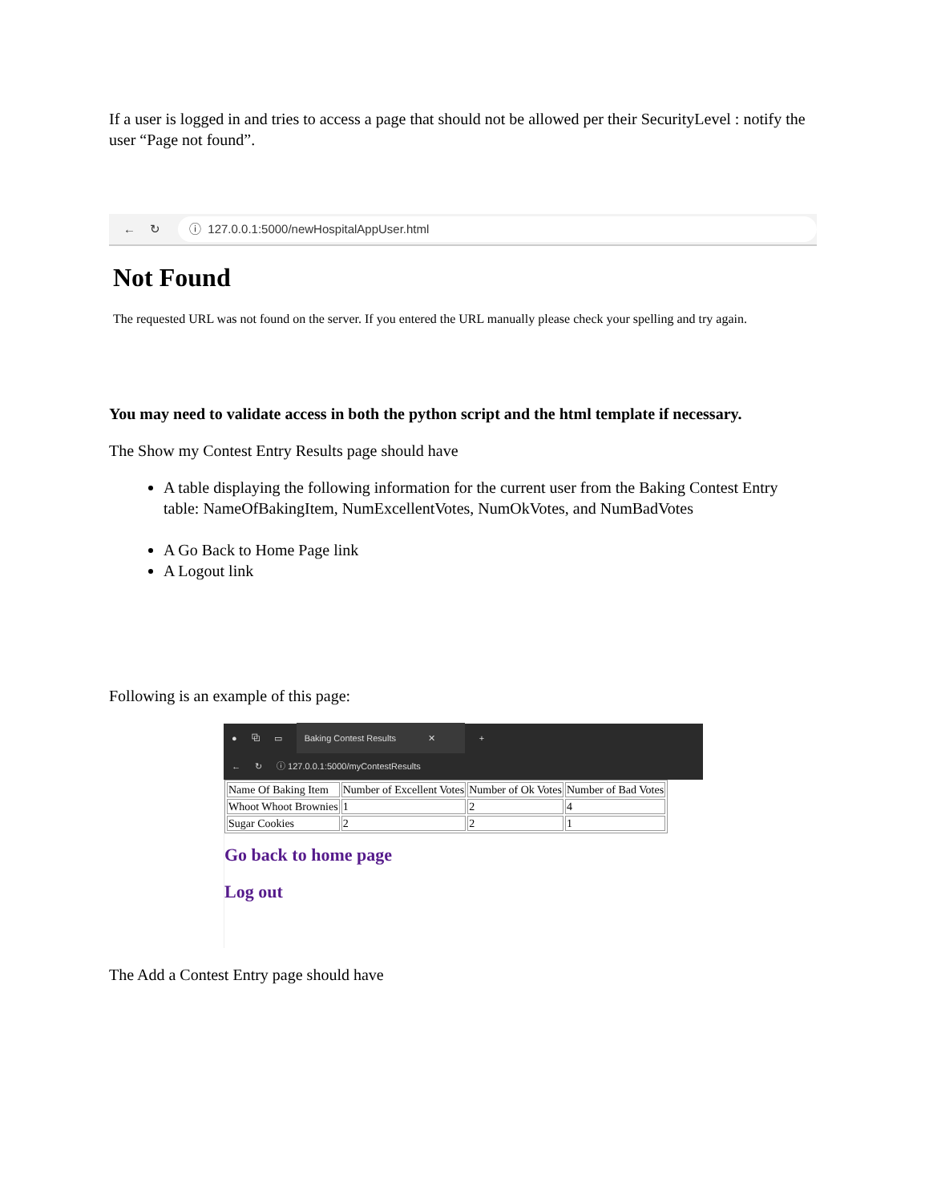If a user is logged in and tries to access a page that should not be allowed per their SecurityLevel : notify the user “Page not found”.
← ↻
ⓘ 127.0.0.1:5000/newHospitalAppUser.html
Not Found
The requested URL was not found on the server. If you entered the URL manually please check your spelling and try again.
You may need to validate access in both the python script and the html template if necessary.
The Show my Contest Entry Results page should have
A table displaying the following information for the current user from the Baking Contest Entry table: NameOfBakingItem, NumExcellentVotes, NumOkVotes, and NumBadVotes
A Go Back to Home Page link
A Logout link
Following is an example of this page:
● ⧉ ▭ Baking Contest Results ✕ +
← ↻ ⓘ 127.0.0.1:5000/myContestResults
| Name Of Baking Item | Number of Excellent Votes | Number of Ok Votes | Number of Bad Votes |
| --- | --- | --- | --- |
| Whoot Whoot Brownies | 1 | 2 | 4 |
| Sugar Cookies | 2 | 2 | 1 |
Go back to home page
Log out
The Add a Contest Entry page should have